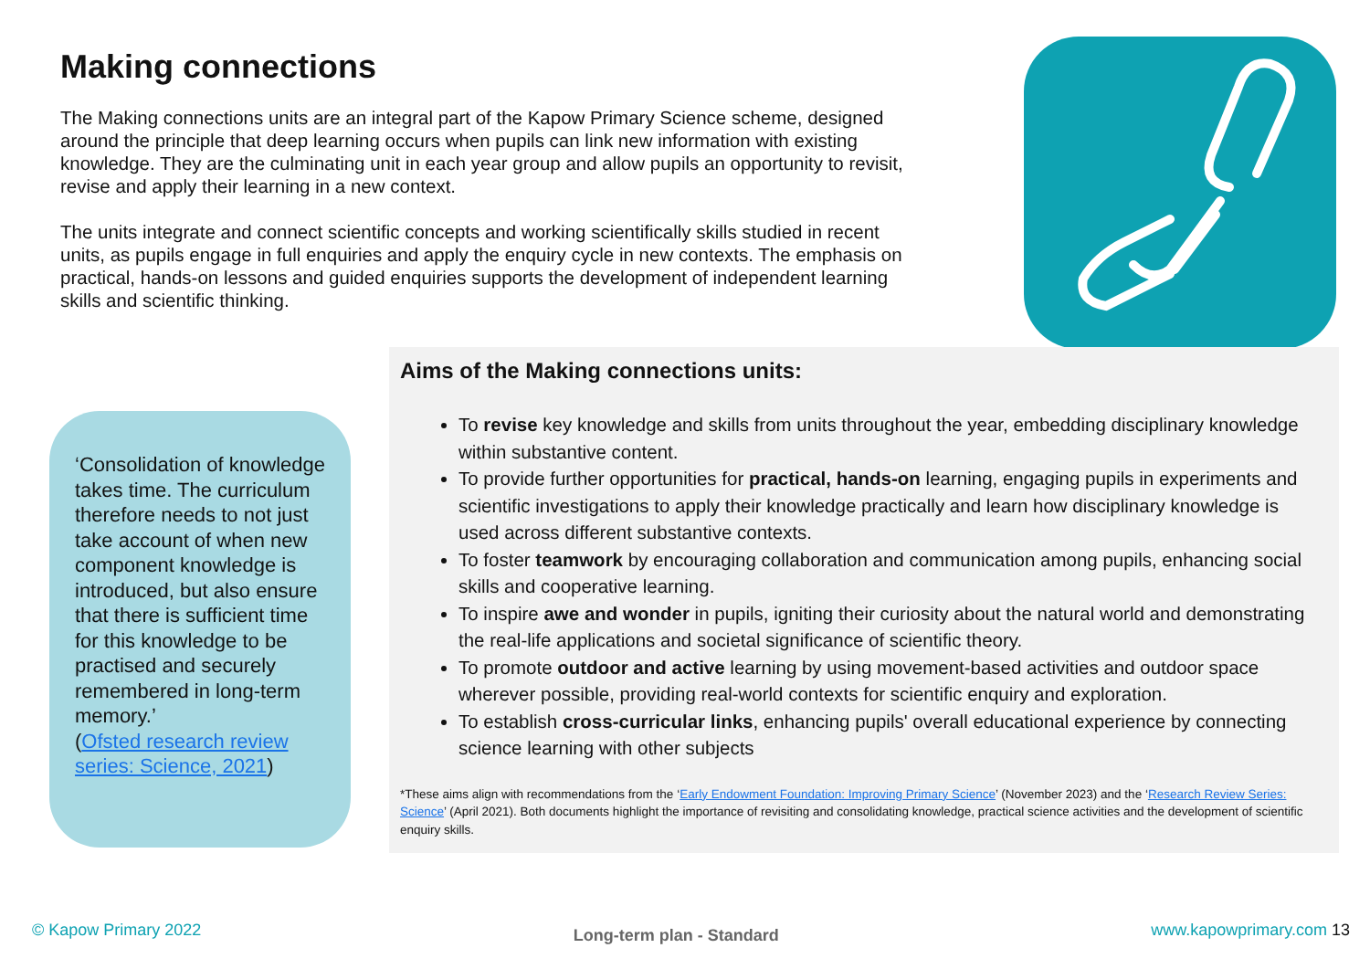Making connections
The Making connections units are an integral part of the Kapow Primary Science scheme, designed around the principle that deep learning occurs when pupils can link new information with existing knowledge. They are the culminating unit in each year group and allow pupils an opportunity to revisit, revise and apply their learning in a new context.
The units integrate and connect scientific concepts and working scientifically skills studied in recent units, as pupils engage in full enquiries and apply the enquiry cycle in new contexts. The emphasis on practical, hands-on lessons and guided enquiries supports the development of independent learning skills and scientific thinking.
‘Consolidation of knowledge takes time. The curriculum therefore needs to not just take account of when new component knowledge is introduced, but also ensure that there is sufficient time for this knowledge to be practised and securely remembered in long-term memory.’
(Ofsted research review series: Science, 2021)
Aims of the Making connections units:
To revise key knowledge and skills from units throughout the year, embedding disciplinary knowledge within substantive content.
To provide further opportunities for practical, hands-on learning, engaging pupils in experiments and scientific investigations to apply their knowledge practically and learn how disciplinary knowledge is used across different substantive contexts.
To foster teamwork by encouraging collaboration and communication among pupils, enhancing social skills and cooperative learning.
To inspire awe and wonder in pupils, igniting their curiosity about the natural world and demonstrating the real-life applications and societal significance of scientific theory.
To promote outdoor and active learning by using movement-based activities and outdoor space wherever possible, providing real-world contexts for scientific enquiry and exploration.
To establish cross-curricular links, enhancing pupils' overall educational experience by connecting science learning with other subjects
*These aims align with recommendations from the ‘Early Endowment Foundation: Improving Primary Science’ (November 2023) and the ‘Research Review Series: Science’ (April 2021). Both documents highlight the importance of revisiting and consolidating knowledge, practical science activities and the development of scientific enquiry skills.
© Kapow Primary 2022 Long-term plan - Standard www.kapowprimary.com 13